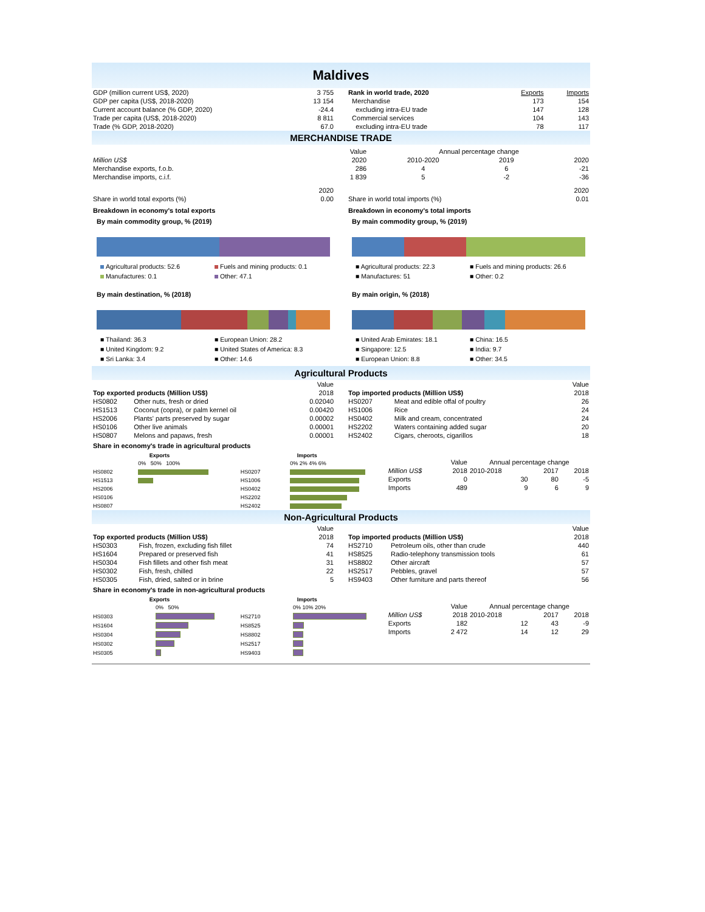Maldives
| GDP (million current US$, 2020) | 3 755 |
| GDP per capita (US$, 2018-2020) | 13 154 |
| Current account balance (% GDP, 2020) | -24.4 |
| Trade per capita (US$, 2018-2020) | 8 811 |
| Trade (% GDP, 2018-2020) | 67.0 |
| Rank in world trade, 2020 | Exports | Imports |
| Merchandise | 173 | 154 |
| excluding intra-EU trade | 147 | 128 |
| Commercial services | 104 | 143 |
| excluding intra-EU trade | 78 | 117 |
MERCHANDISE TRADE
| | Value | Annual percentage change | | |
| Million US$ | 2020 | 2010-2020 | 2019 | 2020 |
| Merchandise exports, f.o.b. | 286 | 4 | 6 | -21 |
| Merchandise imports, c.i.f. | 1 839 | 5 | -2 | -36 |
| | 2020 |
| Share in world total exports (%) | 0.00 |
| | 2020 |
| Share in world total imports (%) | 0.01 |
Breakdown in economy's total exports
By main commodity group, % (2019)
Agricultural products: 52.6 Fuels and mining products: 0.1 Manufactures: 0.1 Other: 47.1
By main destination, % (2018)
■ Thailand: 36.3 ■ European Union: 28.2 ■ United Kingdom: 9.2 ■ United States of America: 8.3 ■ Sri Lanka: 3.4 ■ Other: 14.6
Breakdown in economy's total imports
By main commodity group, % (2019)
■ Agricultural products: 22.3 ■ Fuels and mining products: 26.6 ■ Manufactures: 51 ■ Other: 0.2
By main origin, % (2018)
■ United Arab Emirates: 18.1 ■ China: 16.5 ■ Singapore: 12.5 ■ India: 9.7 ■ European Union: 8.8 ■ Other: 34.5
Agricultural Products
| | | Value |
| Top exported products (Million US$) | | 2018 |
| HS0802 | Other nuts, fresh or dried | 0.02040 |
| HS1513 | Coconut (copra), or palm kernel oil | 0.00420 |
| HS2006 | Plants' parts preserved by sugar | 0.00002 |
| HS0106 | Other live animals | 0.00001 |
| HS0807 | Melons and papaws, fresh | 0.00001 |
| | | Value |
| Top imported products (Million US$) | | 2018 |
| HS0207 | Meat and edible offal of poultry | 26 |
| HS1006 | Rice | 24 |
| HS0402 | Milk and cream, concentrated | 24 |
| HS2202 | Waters containing added sugar | 20 |
| HS2402 | Cigars, cheroots, cigarillos | 18 |
Share in economy's trade in agricultural products
| Exports | |
| --- | --- |
| | 0% 50% 100% |
| HS0802 | |
| HS1513 | |
| HS2006 | |
| HS0106 | |
| HS0807 | |
| Imports | |
| --- | --- |
| | 0% 2% 4% 6% |
| HS0207 | |
| HS1006 | |
| HS0402 | |
| HS2202 | |
| HS2402 | |
| | Value | Annual percentage change | | |
| Million US$ | 2018 | 2010-2018 | 2017 | 2018 |
| Exports | 0 | 30 | 80 | -5 |
| Imports | 489 | 9 | 6 | 9 |
Non-Agricultural Products
| | | Value |
| Top exported products (Million US$) | | 2018 |
| HS0303 | Fish, frozen, excluding fish fillet | 74 |
| HS1604 | Prepared or preserved fish | 41 |
| HS0304 | Fish fillets and other fish meat | 31 |
| HS0302 | Fish, fresh, chilled | 22 |
| HS0305 | Fish, dried, salted or in brine | 5 |
| | | Value |
| Top imported products (Million US$) | | 2018 |
| HS2710 | Petroleum oils, other than crude | 440 |
| HS8525 | Radio-telephony transmission tools | 61 |
| HS8802 | Other aircraft | 57 |
| HS2517 | Pebbles, gravel | 57 |
| HS9403 | Other furniture and parts thereof | 56 |
Share in economy's trade in non-agricultural products
| Exports | |
| --- | --- |
| | 0% 50% |
| HS0303 | |
| HS1604 | |
| HS0304 | |
| HS0302 | |
| HS0305 | |
| Imports | |
| --- | --- |
| | 0% 10% 20% |
| HS2710 | |
| HS8525 | |
| HS8802 | |
| HS2517 | |
| HS9403 | |
| | Value | Annual percentage change | | |
| Million US$ | 2018 | 2010-2018 | 2017 | 2018 |
| Exports | 182 | 12 | 43 | -9 |
| Imports | 2 472 | 14 | 12 | 29 |